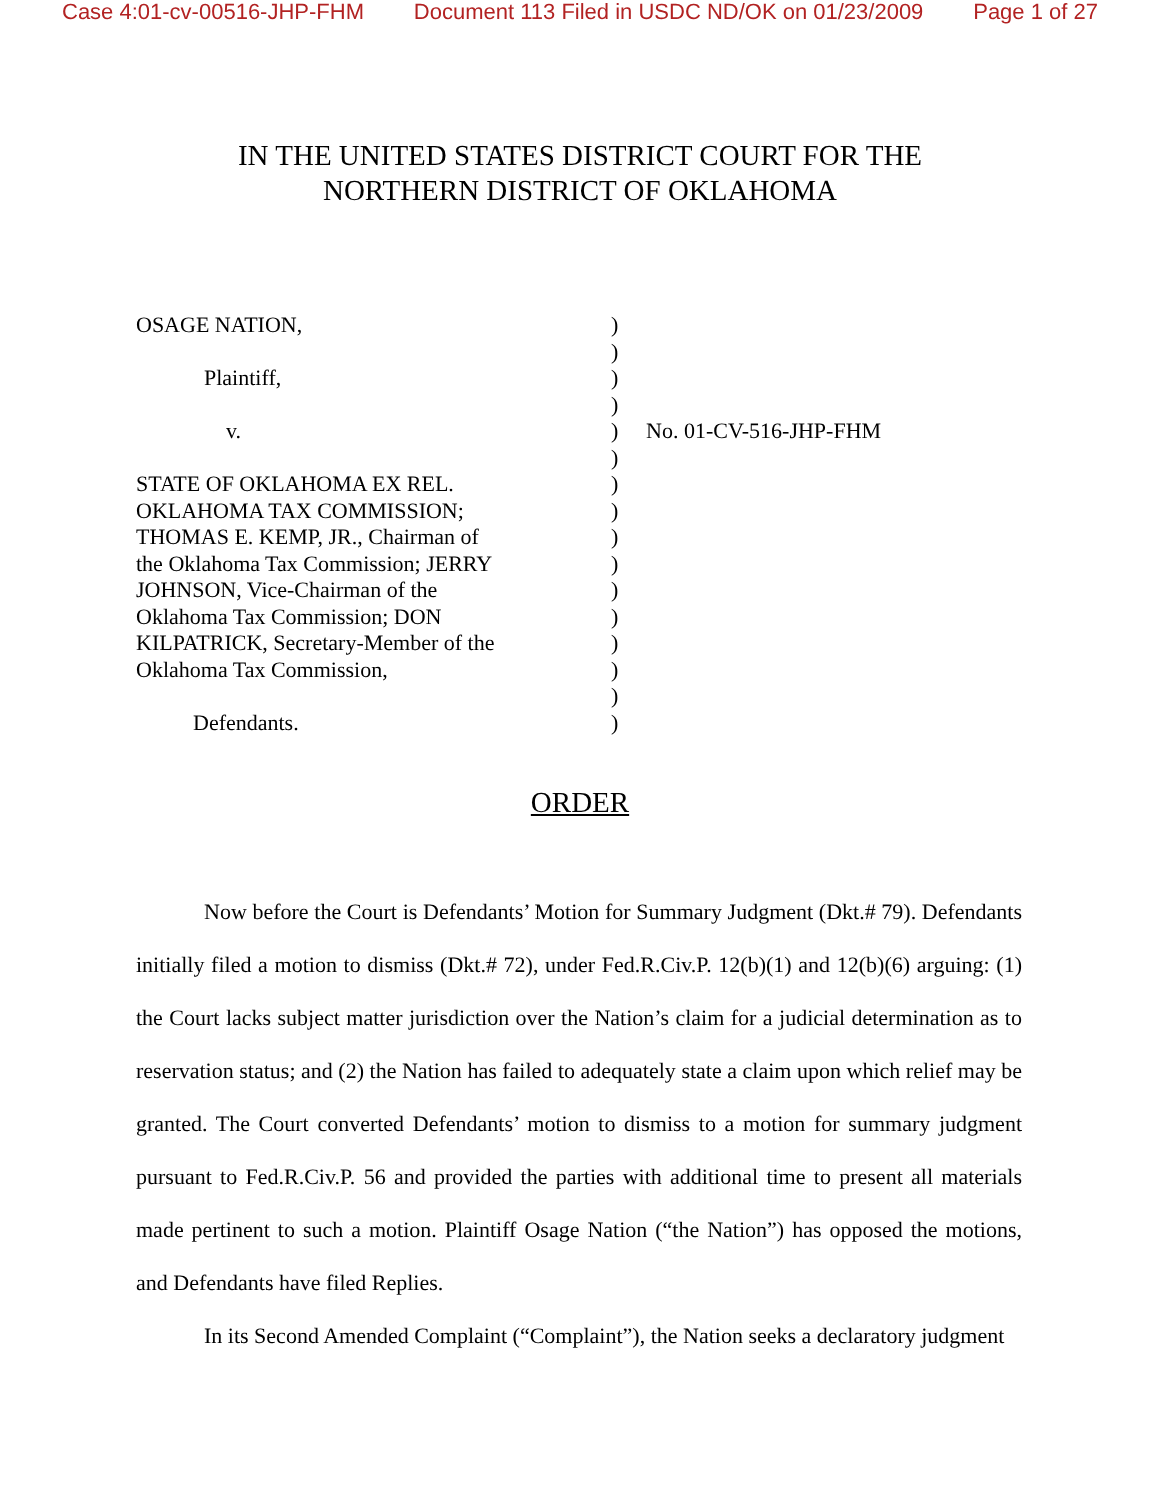Case 4:01-cv-00516-JHP-FHM Document 113 Filed in USDC ND/OK on 01/23/2009 Page 1 of 27
IN THE UNITED STATES DISTRICT COURT FOR THE
NORTHERN DISTRICT OF OKLAHOMA
OSAGE NATION,
Plaintiff,
v.
STATE OF OKLAHOMA EX REL.
OKLAHOMA TAX COMMISSION;
THOMAS E. KEMP, JR., Chairman of
the Oklahoma Tax Commission; JERRY
JOHNSON, Vice-Chairman of the
Oklahoma Tax Commission; DON
KILPATRICK, Secretary-Member of the
Oklahoma Tax Commission,
Defendants.
)
)
)
)
)
)
)
)
)
)
)
)
)
)
)
)
No. 01-CV-516-JHP-FHM
ORDER
Now before the Court is Defendants’ Motion for Summary Judgment (Dkt.# 79). Defendants initially filed a motion to dismiss (Dkt.# 72), under Fed.R.Civ.P. 12(b)(1) and 12(b)(6) arguing: (1) the Court lacks subject matter jurisdiction over the Nation’s claim for a judicial determination as to reservation status; and (2) the Nation has failed to adequately state a claim upon which relief may be granted. The Court converted Defendants’ motion to dismiss to a motion for summary judgment pursuant to Fed.R.Civ.P. 56 and provided the parties with additional time to present all materials made pertinent to such a motion. Plaintiff Osage Nation (“the Nation”) has opposed the motions, and Defendants have filed Replies.
In its Second Amended Complaint (“Complaint”), the Nation seeks a declaratory judgment